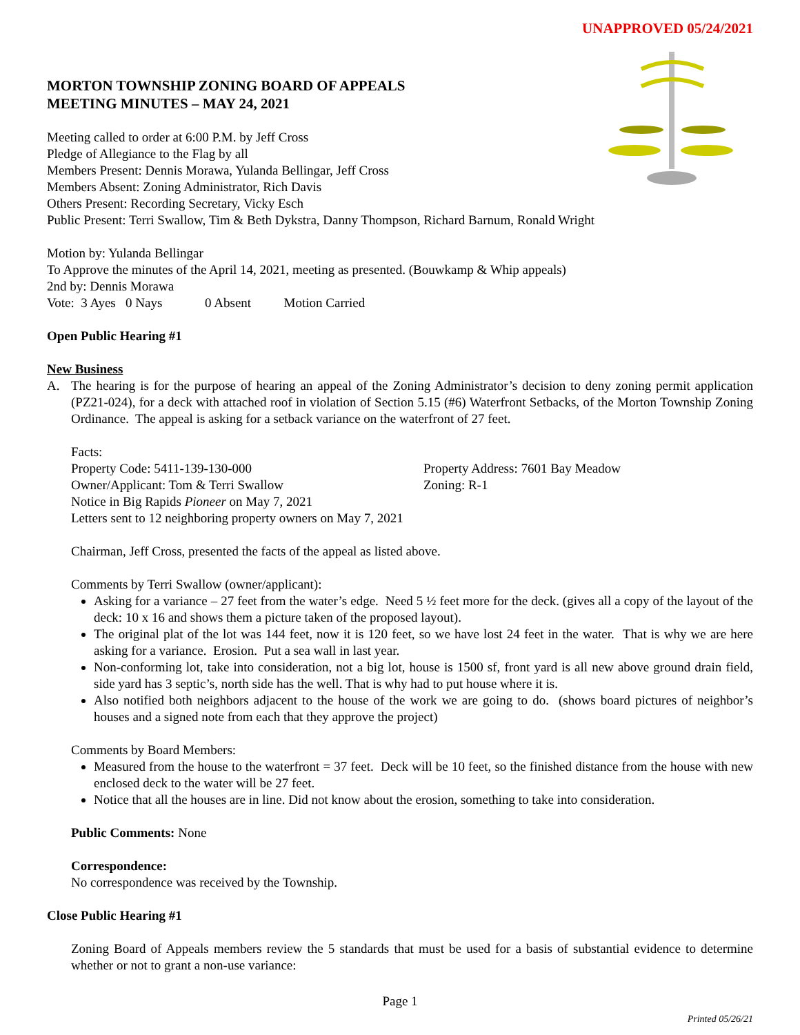UNAPPROVED 05/24/2021
MORTON TOWNSHIP ZONING BOARD OF APPEALS
MEETING MINUTES – MAY 24, 2021
Meeting called to order at 6:00 P.M. by Jeff Cross
Pledge of Allegiance to the Flag by all
Members Present: Dennis Morawa, Yulanda Bellingar, Jeff Cross
Members Absent: Zoning Administrator, Rich Davis
Others Present: Recording Secretary, Vicky Esch
Public Present: Terri Swallow, Tim & Beth Dykstra, Danny Thompson, Richard Barnum, Ronald Wright
Motion by: Yulanda Bellingar
To Approve the minutes of the April 14, 2021, meeting as presented. (Bouwkamp & Whip appeals)
2nd by: Dennis Morawa
Vote: 3 Ayes 0 Nays 0 Absent Motion Carried
Open Public Hearing #1
New Business
A. The hearing is for the purpose of hearing an appeal of the Zoning Administrator’s decision to deny zoning permit application (PZ21-024), for a deck with attached roof in violation of Section 5.15 (#6) Waterfront Setbacks, of the Morton Township Zoning Ordinance. The appeal is asking for a setback variance on the waterfront of 27 feet.
Facts:
Property Code: 5411-139-130-000 Property Address: 7601 Bay Meadow
Owner/Applicant: Tom & Terri Swallow Zoning: R-1
Notice in Big Rapids Pioneer on May 7, 2021
Letters sent to 12 neighboring property owners on May 7, 2021
Chairman, Jeff Cross, presented the facts of the appeal as listed above.
Comments by Terri Swallow (owner/applicant):
Asking for a variance – 27 feet from the water’s edge. Need 5 ½ feet more for the deck. (gives all a copy of the layout of the deck: 10 x 16 and shows them a picture taken of the proposed layout).
The original plat of the lot was 144 feet, now it is 120 feet, so we have lost 24 feet in the water. That is why we are here asking for a variance. Erosion. Put a sea wall in last year.
Non-conforming lot, take into consideration, not a big lot, house is 1500 sf, front yard is all new above ground drain field, side yard has 3 septic’s, north side has the well. That is why had to put house where it is.
Also notified both neighbors adjacent to the house of the work we are going to do. (shows board pictures of neighbor’s houses and a signed note from each that they approve the project)
Comments by Board Members:
Measured from the house to the waterfront = 37 feet. Deck will be 10 feet, so the finished distance from the house with new enclosed deck to the water will be 27 feet.
Notice that all the houses are in line. Did not know about the erosion, something to take into consideration.
Public Comments: None
Correspondence:
No correspondence was received by the Township.
Close Public Hearing #1
Zoning Board of Appeals members review the 5 standards that must be used for a basis of substantial evidence to determine whether or not to grant a non-use variance:
Page 1
Printed 05/26/21